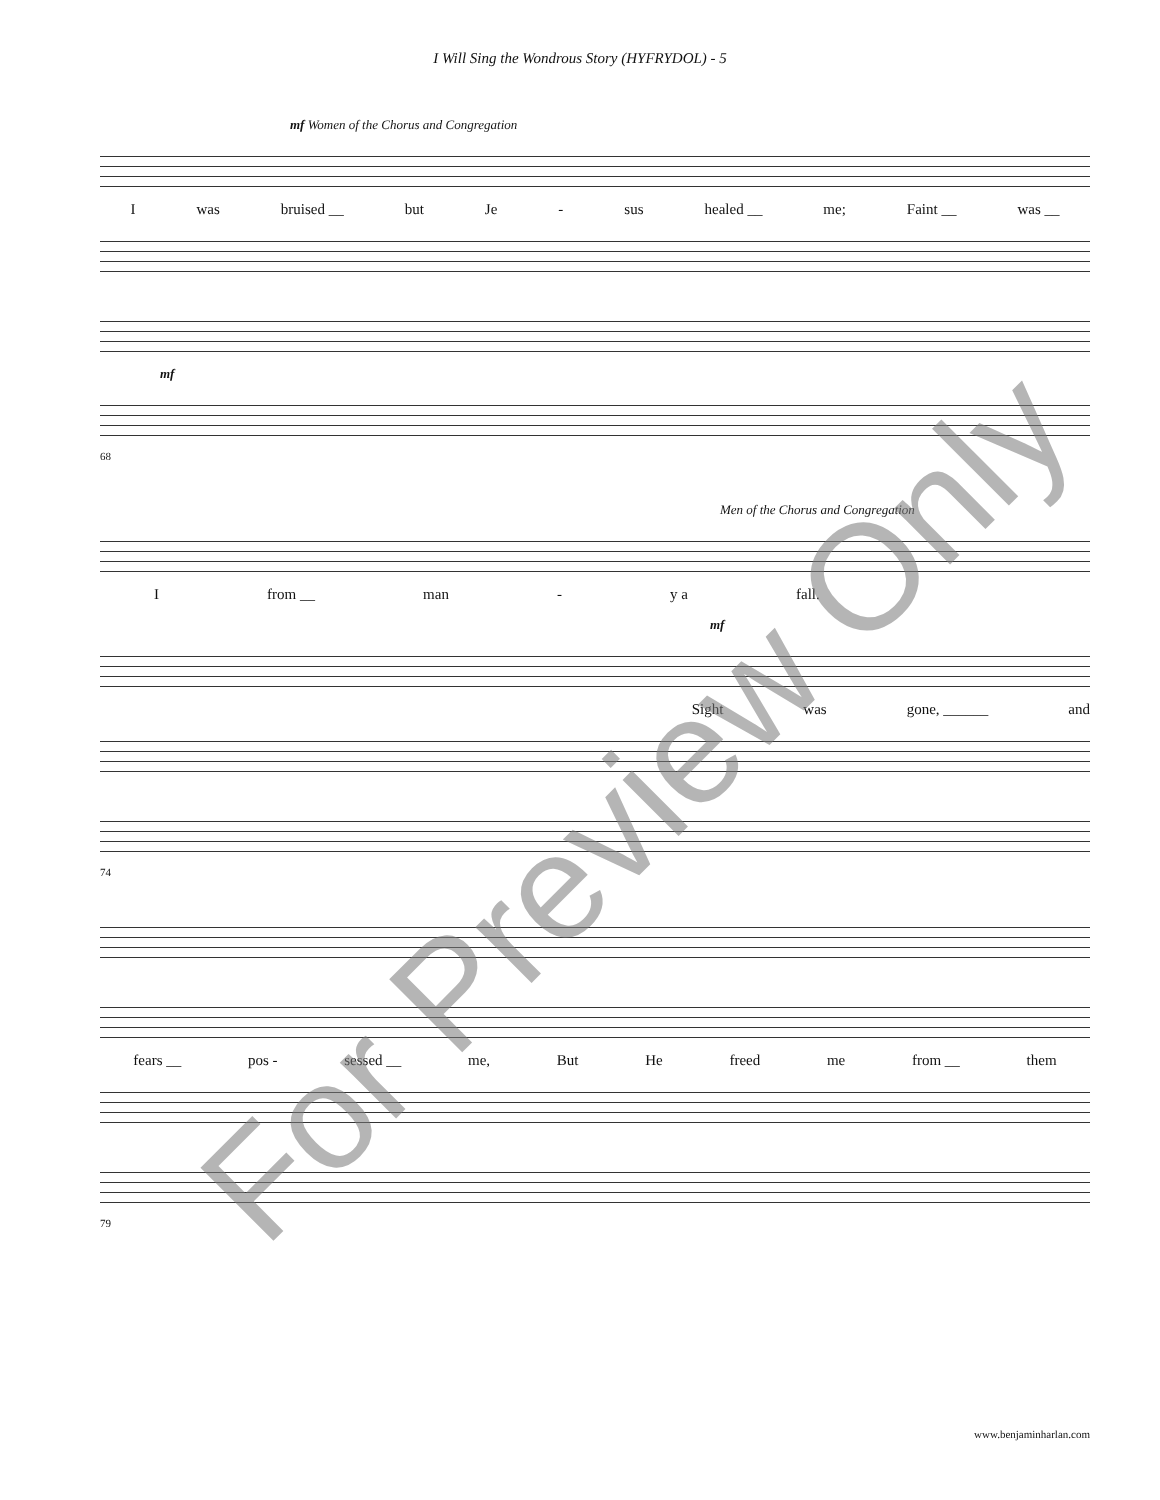I Will Sing the Wondrous Story (HYFRYDOL) - 5
mf Women of the Chorus and Congregation
Iwas bruised __ but Je - sus healed __ me; Faint __ was __
mf
68
Men of the Chorus and Congregation
Ifrom __ man - y a fall.
mf
Sight was gone, ______ and
74
fears __ pos - sessed __ me, But He freed me from __ them
79
For Preview Only
www.benjaminharlan.com